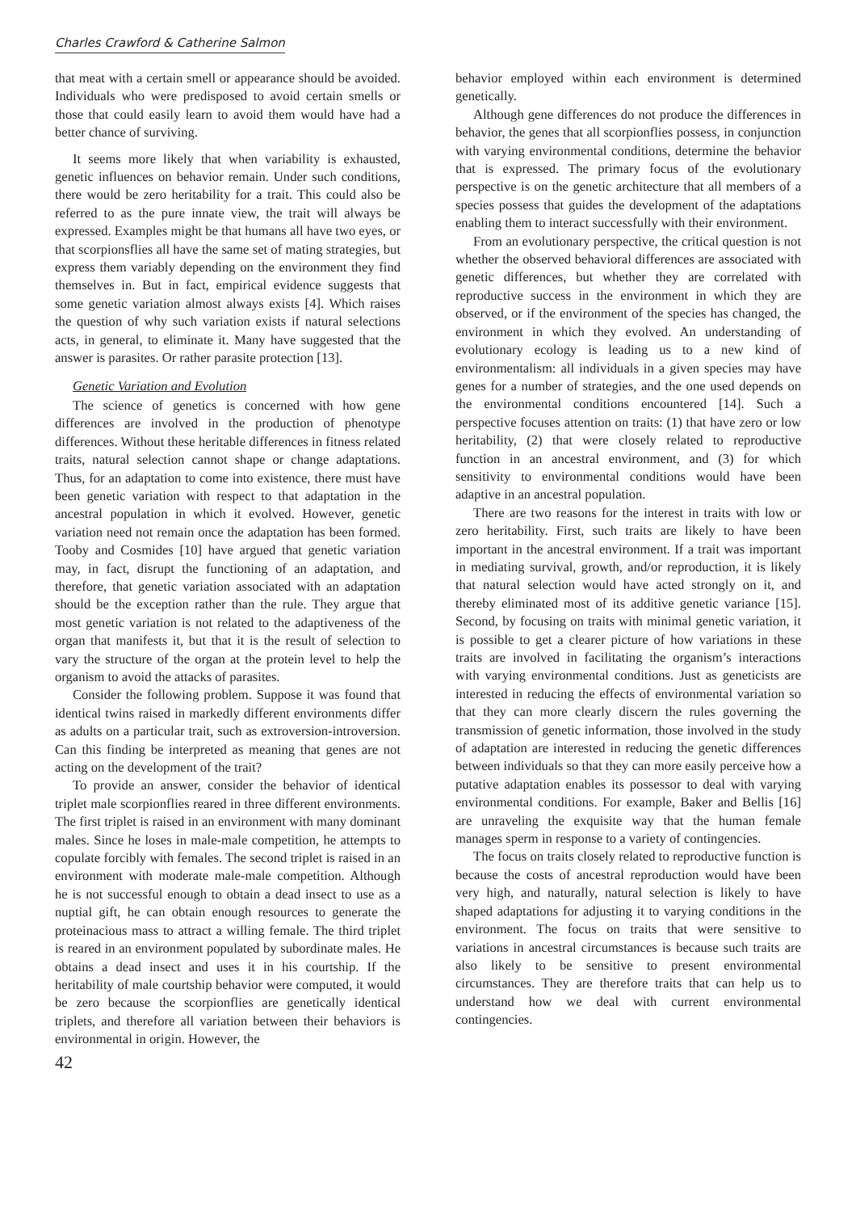Charles Crawford & Catherine Salmon
that meat with a certain smell or appearance should be avoided. Individuals who were predisposed to avoid certain smells or those that could easily learn to avoid them would have had a better chance of surviving.
It seems more likely that when variability is exhausted, genetic influences on behavior remain. Under such conditions, there would be zero heritability for a trait. This could also be referred to as the pure innate view, the trait will always be expressed. Examples might be that humans all have two eyes, or that scorpionsflies all have the same set of mating strategies, but express them variably depending on the environment they find themselves in. But in fact, empirical evidence suggests that some genetic variation almost always exists [4]. Which raises the question of why such variation exists if natural selections acts, in general, to eliminate it. Many have suggested that the answer is parasites. Or rather parasite protection [13].
Genetic Variation and Evolution
The science of genetics is concerned with how gene differences are involved in the production of phenotype differences. Without these heritable differences in fitness related traits, natural selection cannot shape or change adaptations. Thus, for an adaptation to come into existence, there must have been genetic variation with respect to that adaptation in the ancestral population in which it evolved. However, genetic variation need not remain once the adaptation has been formed. Tooby and Cosmides [10] have argued that genetic variation may, in fact, disrupt the functioning of an adaptation, and therefore, that genetic variation associated with an adaptation should be the exception rather than the rule. They argue that most genetic variation is not related to the adaptiveness of the organ that manifests it, but that it is the result of selection to vary the structure of the organ at the protein level to help the organism to avoid the attacks of parasites.
Consider the following problem. Suppose it was found that identical twins raised in markedly different environments differ as adults on a particular trait, such as extroversion-introversion. Can this finding be interpreted as meaning that genes are not acting on the development of the trait?
To provide an answer, consider the behavior of identical triplet male scorpionflies reared in three different environments. The first triplet is raised in an environment with many dominant males. Since he loses in male-male competition, he attempts to copulate forcibly with females. The second triplet is raised in an environment with moderate male-male competition. Although he is not successful enough to obtain a dead insect to use as a nuptial gift, he can obtain enough resources to generate the proteinacious mass to attract a willing female. The third triplet is reared in an environment populated by subordinate males. He obtains a dead insect and uses it in his courtship. If the heritability of male courtship behavior were computed, it would be zero because the scorpionflies are genetically identical triplets, and therefore all variation between their behaviors is environmental in origin. However, the
42
behavior employed within each environment is determined genetically.
Although gene differences do not produce the differences in behavior, the genes that all scorpionflies possess, in conjunction with varying environmental conditions, determine the behavior that is expressed. The primary focus of the evolutionary perspective is on the genetic architecture that all members of a species possess that guides the development of the adaptations enabling them to interact successfully with their environment.
From an evolutionary perspective, the critical question is not whether the observed behavioral differences are associated with genetic differences, but whether they are correlated with reproductive success in the environment in which they are observed, or if the environment of the species has changed, the environment in which they evolved. An understanding of evolutionary ecology is leading us to a new kind of environmentalism: all individuals in a given species may have genes for a number of strategies, and the one used depends on the environmental conditions encountered [14]. Such a perspective focuses attention on traits: (1) that have zero or low heritability, (2) that were closely related to reproductive function in an ancestral environment, and (3) for which sensitivity to environmental conditions would have been adaptive in an ancestral population.
There are two reasons for the interest in traits with low or zero heritability. First, such traits are likely to have been important in the ancestral environment. If a trait was important in mediating survival, growth, and/or reproduction, it is likely that natural selection would have acted strongly on it, and thereby eliminated most of its additive genetic variance [15]. Second, by focusing on traits with minimal genetic variation, it is possible to get a clearer picture of how variations in these traits are involved in facilitating the organism’s interactions with varying environmental conditions. Just as geneticists are interested in reducing the effects of environmental variation so that they can more clearly discern the rules governing the transmission of genetic information, those involved in the study of adaptation are interested in reducing the genetic differences between individuals so that they can more easily perceive how a putative adaptation enables its possessor to deal with varying environmental conditions. For example, Baker and Bellis [16] are unraveling the exquisite way that the human female manages sperm in response to a variety of contingencies.
The focus on traits closely related to reproductive function is because the costs of ancestral reproduction would have been very high, and naturally, natural selection is likely to have shaped adaptations for adjusting it to varying conditions in the environment. The focus on traits that were sensitive to variations in ancestral circumstances is because such traits are also likely to be sensitive to present environmental circumstances. They are therefore traits that can help us to understand how we deal with current environmental contingencies.